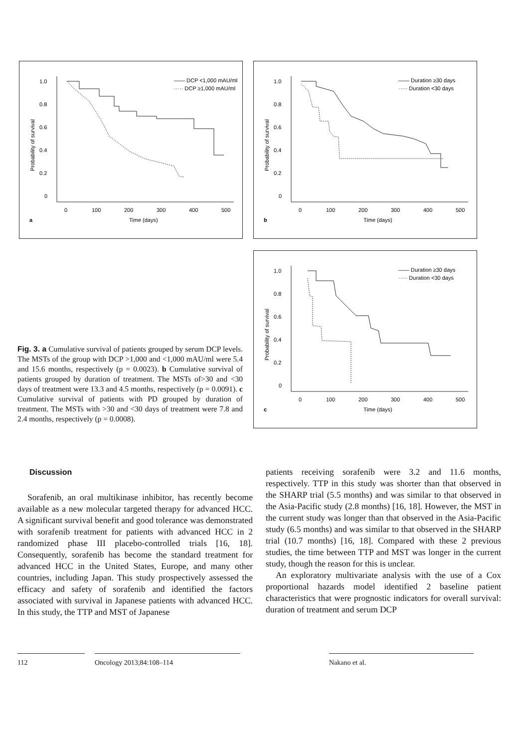1.0
0.8
0.6
0.4
0.2
0
0
100
200
300
400
500
Time (days)
a
Probability of survival
—— DCP <1,000 mAU/ml
····· DCP ≥1,000 mAU/ml
1.0
0.8
0.6
0.4
0.2
0
0
100
200
300
400
500
Time (days)
b
Probability of survival
—— Duration ≥30 days
····· Duration <30 days
1.0
0.8
0.6
0.4
0.2
0
0
100
200
300
400
500
Time (days)
c
Probability of survival
—— Duration ≥30 days
····· Duration <30 days
Fig. 3. a Cumulative survival of patients grouped by serum DCP levels. The MSTs of the group with DCP >1,000 and <1,000 mAU/ml were 5.4 and 15.6 months, respectively (p = 0.0023). b Cumulative survival of patients grouped by duration of treatment. The MSTs of>30 and <30 days of treatment were 13.3 and 4.5 months, respectively (p = 0.0091). c Cumulative survival of patients with PD grouped by duration of treatment. The MSTs with >30 and <30 days of treatment were 7.8 and 2.4 months, respectively (p = 0.0008).
Discussion
Sorafenib, an oral multikinase inhibitor, has recently become available as a new molecular targeted therapy for advanced HCC. A significant survival benefit and good tolerance was demonstrated with sorafenib treatment for patients with advanced HCC in 2 randomized phase III placebo-controlled trials [16, 18]. Consequently, sorafenib has become the standard treatment for advanced HCC in the United States, Europe, and many other countries, including Japan. This study prospectively assessed the efficacy and safety of sorafenib and identified the factors associated with survival in Japanese patients with advanced HCC. In this study, the TTP and MST of Japanese
patients receiving sorafenib were 3.2 and 11.6 months, respectively. TTP in this study was shorter than that observed in the SHARP trial (5.5 months) and was similar to that observed in the Asia-Pacific study (2.8 months) [16, 18]. However, the MST in the current study was longer than that observed in the Asia-Pacific study (6.5 months) and was similar to that observed in the SHARP trial (10.7 months) [16, 18]. Compared with these 2 previous studies, the time between TTP and MST was longer in the current study, though the reason for this is unclear.
An exploratory multivariate analysis with the use of a Cox proportional hazards model identified 2 baseline patient characteristics that were prognostic indicators for overall survival: duration of treatment and serum DCP
112 Oncology 2013;84:108–114 Nakano et al.